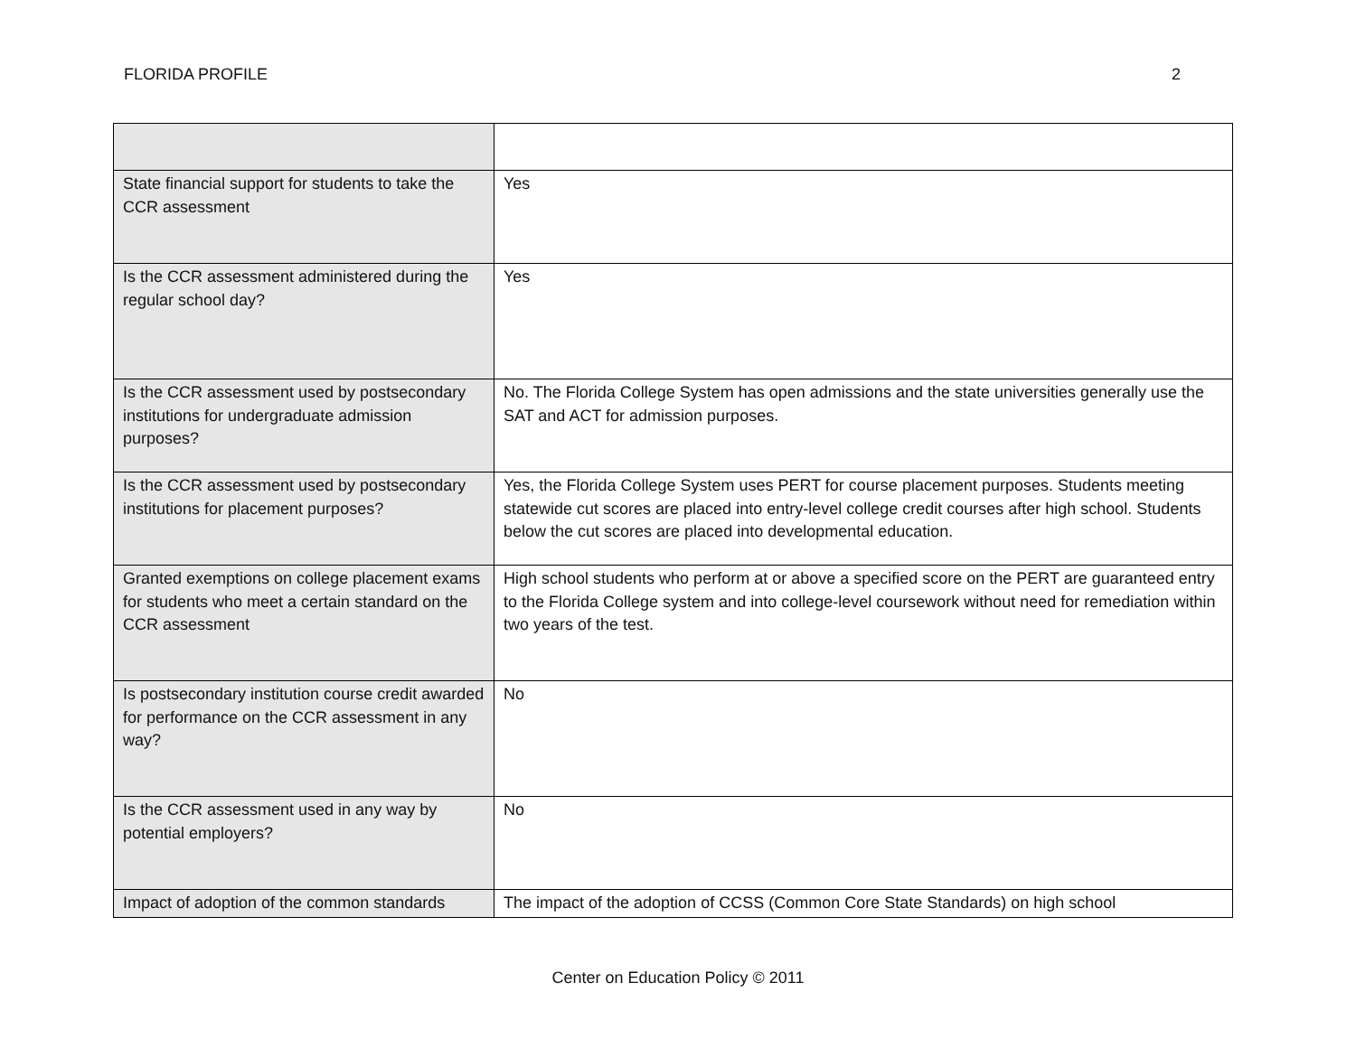FLORIDA PROFILE 2
| State financial support for students to take the CCR assessment | Yes |
| Is the CCR assessment administered during the regular school day? | Yes |
| Is the CCR assessment used by postsecondary institutions for undergraduate admission purposes? | No. The Florida College System has open admissions and the state universities generally use the SAT and ACT for admission purposes. |
| Is the CCR assessment used by postsecondary institutions for placement purposes? | Yes, the Florida College System uses PERT for course placement purposes. Students meeting statewide cut scores are placed into entry-level college credit courses after high school. Students below the cut scores are placed into developmental education. |
| Granted exemptions on college placement exams for students who meet a certain standard on the CCR assessment | High school students who perform at or above a specified score on the PERT are guaranteed entry to the Florida College system and into college-level coursework without need for remediation within two years of the test. |
| Is postsecondary institution course credit awarded for performance on the CCR assessment in any way? | No |
| Is the CCR assessment used in any way by potential employers? | No |
| Impact of adoption of the common standards | The impact of the adoption of CCSS (Common Core State Standards) on high school |
Center on Education Policy © 2011